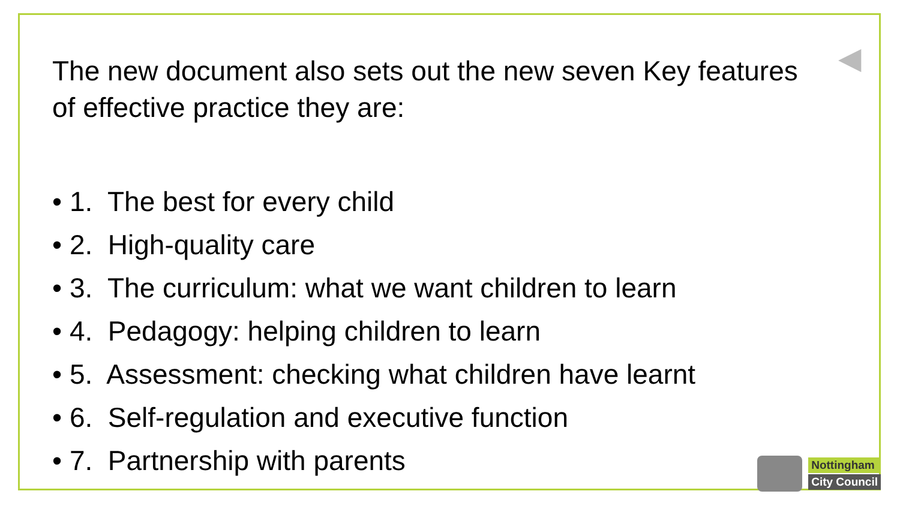◀
The new document also sets out the new seven Key features of effective practice they are:
• 1. The best for every child
• 2. High-quality care
• 3. The curriculum: what we want children to learn
• 4. Pedagogy: helping children to learn
• 5. Assessment: checking what children have learnt
• 6. Self-regulation and executive function
• 7. Partnership with parents
Nottingham
City Council